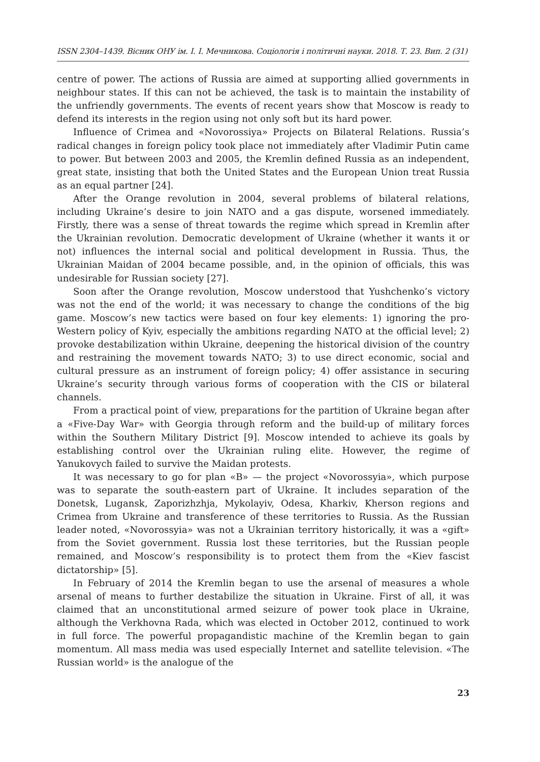ISSN 2304–1439. Вісник ОНУ ім. І. І. Мечникова. Соціологія і політичні науки. 2018. Т. 23. Вип. 2 (31)
centre of power. The actions of Russia are aimed at supporting allied governments in neighbour states. If this can not be achieved, the task is to maintain the instability of the unfriendly governments. The events of recent years show that Moscow is ready to defend its interests in the region using not only soft but its hard power.
Influence of Crimea and «Novorossiya» Projects on Bilateral Relations. Russia’s radical changes in foreign policy took place not immediately after Vladimir Putin came to power. But between 2003 and 2005, the Kremlin defined Russia as an independent, great state, insisting that both the United States and the European Union treat Russia as an equal partner [24].
After the Orange revolution in 2004, several problems of bilateral relations, including Ukraine’s desire to join NATO and a gas dispute, worsened immediately. Firstly, there was a sense of threat towards the regime which spread in Kremlin after the Ukrainian revolution. Democratic development of Ukraine (whether it wants it or not) influences the internal social and political development in Russia. Thus, the Ukrainian Maidan of 2004 became possible, and, in the opinion of officials, this was undesirable for Russian society [27].
Soon after the Orange revolution, Moscow understood that Yushchenko’s victory was not the end of the world; it was necessary to change the conditions of the big game. Moscow’s new tactics were based on four key elements: 1) ignoring the pro-Western policy of Kyiv, especially the ambitions regarding NATO at the official level; 2) provoke destabilization within Ukraine, deepening the historical division of the country and restraining the movement towards NATO; 3) to use direct economic, social and cultural pressure as an instrument of foreign policy; 4) offer assistance in securing Ukraine’s security through various forms of cooperation with the CIS or bilateral channels.
From a practical point of view, preparations for the partition of Ukraine began after a «Five-Day War» with Georgia through reform and the build-up of military forces within the Southern Military District [9]. Moscow intended to achieve its goals by establishing control over the Ukrainian ruling elite. However, the regime of Yanukovych failed to survive the Maidan protests.
It was necessary to go for plan «B» — the project «Novorossyia», which purpose was to separate the south-eastern part of Ukraine. It includes separation of the Donetsk, Lugansk, Zaporizhzhja, Mykolayiv, Odesa, Kharkiv, Kherson regions and Crimea from Ukraine and transference of these territories to Russia. As the Russian leader noted, «Novorossyia» was not a Ukrainian territory historically, it was a «gift» from the Soviet government. Russia lost these territories, but the Russian people remained, and Moscow’s responsibility is to protect them from the «Kiev fascist dictatorship» [5].
In February of 2014 the Kremlin began to use the arsenal of measures a whole arsenal of means to further destabilize the situation in Ukraine. First of all, it was claimed that an unconstitutional armed seizure of power took place in Ukraine, although the Verkhovna Rada, which was elected in October 2012, continued to work in full force. The powerful propagandistic machine of the Kremlin began to gain momentum. All mass media was used especially Internet and satellite television. «The Russian world» is the analogue of the
23